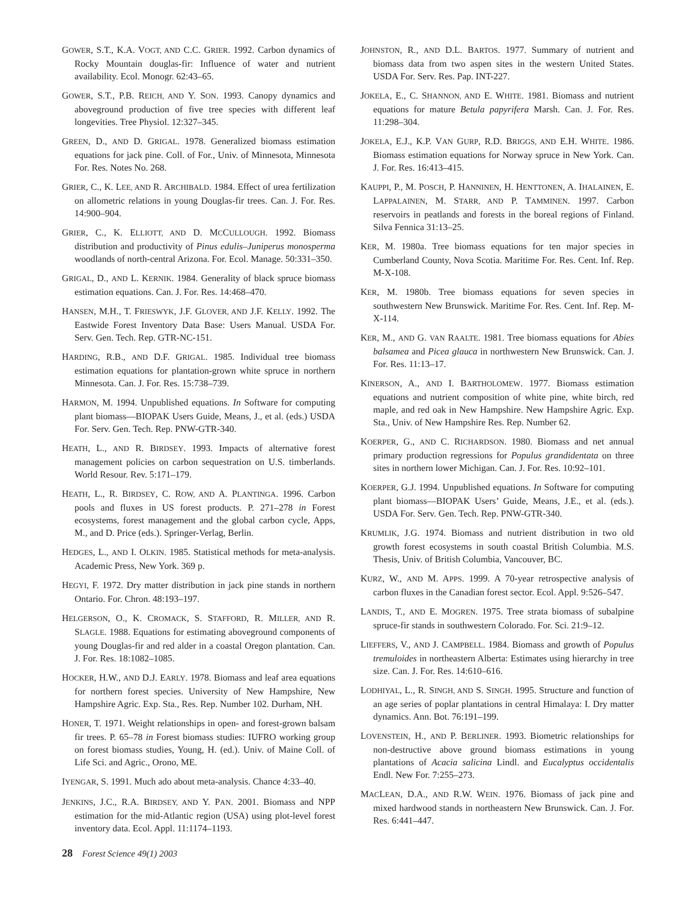GOWER, S.T., K.A. VOGT, AND C.C. GRIER. 1992. Carbon dynamics of Rocky Mountain douglas-fir: Influence of water and nutrient availability. Ecol. Monogr. 62:43–65.
GOWER, S.T., P.B. REICH, AND Y. SON. 1993. Canopy dynamics and aboveground production of five tree species with different leaf longevities. Tree Physiol. 12:327–345.
GREEN, D., AND D. GRIGAL. 1978. Generalized biomass estimation equations for jack pine. Coll. of For., Univ. of Minnesota, Minnesota For. Res. Notes No. 268.
GRIER, C., K. LEE, AND R. ARCHIBALD. 1984. Effect of urea fertilization on allometric relations in young Douglas-fir trees. Can. J. For. Res. 14:900–904.
GRIER, C., K. ELLIOTT, AND D. MCCULLOUGH. 1992. Biomass distribution and productivity of Pinus edulis–Juniperus monosperma woodlands of north-central Arizona. For. Ecol. Manage. 50:331–350.
GRIGAL, D., AND L. KERNIK. 1984. Generality of black spruce biomass estimation equations. Can. J. For. Res. 14:468–470.
HANSEN, M.H., T. FRIESWYK, J.F. GLOVER, AND J.F. KELLY. 1992. The Eastwide Forest Inventory Data Base: Users Manual. USDA For. Serv. Gen. Tech. Rep. GTR-NC-151.
HARDING, R.B., AND D.F. GRIGAL. 1985. Individual tree biomass estimation equations for plantation-grown white spruce in northern Minnesota. Can. J. For. Res. 15:738–739.
HARMON, M. 1994. Unpublished equations. In Software for computing plant biomass—BIOPAK Users Guide, Means, J., et al. (eds.) USDA For. Serv. Gen. Tech. Rep. PNW-GTR-340.
HEATH, L., AND R. BIRDSEY. 1993. Impacts of alternative forest management policies on carbon sequestration on U.S. timberlands. World Resour. Rev. 5:171–179.
HEATH, L., R. BIRDSEY, C. ROW, AND A. PLANTINGA. 1996. Carbon pools and fluxes in US forest products. P. 271–278 in Forest ecosystems, forest management and the global carbon cycle, Apps, M., and D. Price (eds.). Springer-Verlag, Berlin.
HEDGES, L., AND I. OLKIN. 1985. Statistical methods for meta-analysis. Academic Press, New York. 369 p.
HEGYI, F. 1972. Dry matter distribution in jack pine stands in northern Ontario. For. Chron. 48:193–197.
HELGERSON, O., K. CROMACK, S. STAFFORD, R. MILLER, AND R. SLAGLE. 1988. Equations for estimating aboveground components of young Douglas-fir and red alder in a coastal Oregon plantation. Can. J. For. Res. 18:1082–1085.
HOCKER, H.W., AND D.J. EARLY. 1978. Biomass and leaf area equations for northern forest species. University of New Hampshire, New Hampshire Agric. Exp. Sta., Res. Rep. Number 102. Durham, NH.
HONER, T. 1971. Weight relationships in open- and forest-grown balsam fir trees. P. 65–78 in Forest biomass studies: IUFRO working group on forest biomass studies, Young, H. (ed.). Univ. of Maine Coll. of Life Sci. and Agric., Orono, ME.
IYENGAR, S. 1991. Much ado about meta-analysis. Chance 4:33–40.
JENKINS, J.C., R.A. BIRDSEY, AND Y. PAN. 2001. Biomass and NPP estimation for the mid-Atlantic region (USA) using plot-level forest inventory data. Ecol. Appl. 11:1174–1193.
JOHNSTON, R., AND D.L. BARTOS. 1977. Summary of nutrient and biomass data from two aspen sites in the western United States. USDA For. Serv. Res. Pap. INT-227.
JOKELA, E., C. SHANNON, AND E. WHITE. 1981. Biomass and nutrient equations for mature Betula papyrifera Marsh. Can. J. For. Res. 11:298–304.
JOKELA, E.J., K.P. VAN GURP, R.D. BRIGGS, AND E.H. WHITE. 1986. Biomass estimation equations for Norway spruce in New York. Can. J. For. Res. 16:413–415.
KAUPPI, P., M. POSCH, P. HANNINEN, H. HENTTONEN, A. IHALAINEN, E. LAPPALAINEN, M. STARR, AND P. TAMMINEN. 1997. Carbon reservoirs in peatlands and forests in the boreal regions of Finland. Silva Fennica 31:13–25.
KER, M. 1980a. Tree biomass equations for ten major species in Cumberland County, Nova Scotia. Maritime For. Res. Cent. Inf. Rep. M-X-108.
KER, M. 1980b. Tree biomass equations for seven species in southwestern New Brunswick. Maritime For. Res. Cent. Inf. Rep. M-X-114.
KER, M., AND G. VAN RAALTE. 1981. Tree biomass equations for Abies balsamea and Picea glauca in northwestern New Brunswick. Can. J. For. Res. 11:13–17.
KINERSON, A., AND I. BARTHOLOMEW. 1977. Biomass estimation equations and nutrient composition of white pine, white birch, red maple, and red oak in New Hampshire. New Hampshire Agric. Exp. Sta., Univ. of New Hampshire Res. Rep. Number 62.
KOERPER, G., AND C. RICHARDSON. 1980. Biomass and net annual primary production regressions for Populus grandidentata on three sites in northern lower Michigan. Can. J. For. Res. 10:92–101.
KOERPER, G.J. 1994. Unpublished equations. In Software for computing plant biomass—BIOPAK Users’ Guide, Means, J.E., et al. (eds.). USDA For. Serv. Gen. Tech. Rep. PNW-GTR-340.
KRUMLIK, J.G. 1974. Biomass and nutrient distribution in two old growth forest ecosystems in south coastal British Columbia. M.S. Thesis, Univ. of British Columbia, Vancouver, BC.
KURZ, W., AND M. APPS. 1999. A 70-year retrospective analysis of carbon fluxes in the Canadian forest sector. Ecol. Appl. 9:526–547.
LANDIS, T., AND E. MOGREN. 1975. Tree strata biomass of subalpine spruce-fir stands in southwestern Colorado. For. Sci. 21:9–12.
LIEFFERS, V., AND J. CAMPBELL. 1984. Biomass and growth of Populus tremuloides in northeastern Alberta: Estimates using hierarchy in tree size. Can. J. For. Res. 14:610–616.
LODHIYAL, L., R. SINGH, AND S. SINGH. 1995. Structure and function of an age series of poplar plantations in central Himalaya: I. Dry matter dynamics. Ann. Bot. 76:191–199.
LOVENSTEIN, H., AND P. BERLINER. 1993. Biometric relationships for non-destructive above ground biomass estimations in young plantations of Acacia salicina Lindl. and Eucalyptus occidentalis Endl. New For. 7:255–273.
MACLEAN, D.A., AND R.W. WEIN. 1976. Biomass of jack pine and mixed hardwood stands in northeastern New Brunswick. Can. J. For. Res. 6:441–447.
28 Forest Science 49(1) 2003